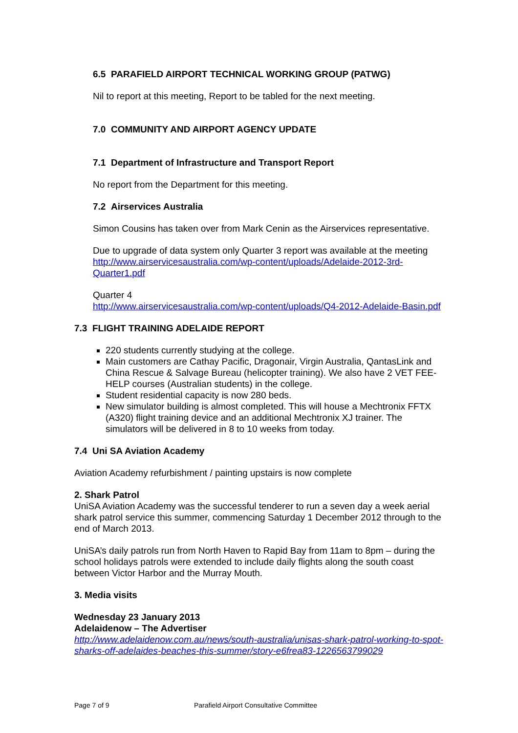6.5 PARAFIELD AIRPORT TECHNICAL WORKING GROUP (PATWG)
Nil to report at this meeting, Report to be tabled for the next meeting.
7.0 COMMUNITY AND AIRPORT AGENCY UPDATE
7.1 Department of Infrastructure and Transport Report
No report from the Department for this meeting.
7.2 Airservices Australia
Simon Cousins has taken over from Mark Cenin as the Airservices representative.
Due to upgrade of data system only Quarter 3 report was available at the meeting http://www.airservicesaustralia.com/wp-content/uploads/Adelaide-2012-3rd-Quarter1.pdf
Quarter 4
http://www.airservicesaustralia.com/wp-content/uploads/Q4-2012-Adelaide-Basin.pdf
7.3 FLIGHT TRAINING ADELAIDE REPORT
220 students currently studying at the college.
Main customers are Cathay Pacific, Dragonair, Virgin Australia, QantasLink and China Rescue & Salvage Bureau (helicopter training). We also have 2 VET FEE-HELP courses (Australian students) in the college.
Student residential capacity is now 280 beds.
New simulator building is almost completed. This will house a Mechtronix FFTX (A320) flight training device and an additional Mechtronix XJ trainer. The simulators will be delivered in 8 to 10 weeks from today.
7.4 Uni SA Aviation Academy
Aviation Academy refurbishment / painting upstairs is now complete
2. Shark Patrol
UniSA Aviation Academy was the successful tenderer to run a seven day a week aerial shark patrol service this summer, commencing Saturday 1 December 2012 through to the end of March 2013.
UniSA’s daily patrols run from North Haven to Rapid Bay from 11am to 8pm – during the school holidays patrols were extended to include daily flights along the south coast between Victor Harbor and the Murray Mouth.
3. Media visits
Wednesday 23 January 2013
Adelaidenow – The Advertiser
http://www.adelaidenow.com.au/news/south-australia/unisas-shark-patrol-working-to-spot-sharks-off-adelaides-beaches-this-summer/story-e6frea83-1226563799029
Page 7 of 9
Parafield Airport Consultative Committee